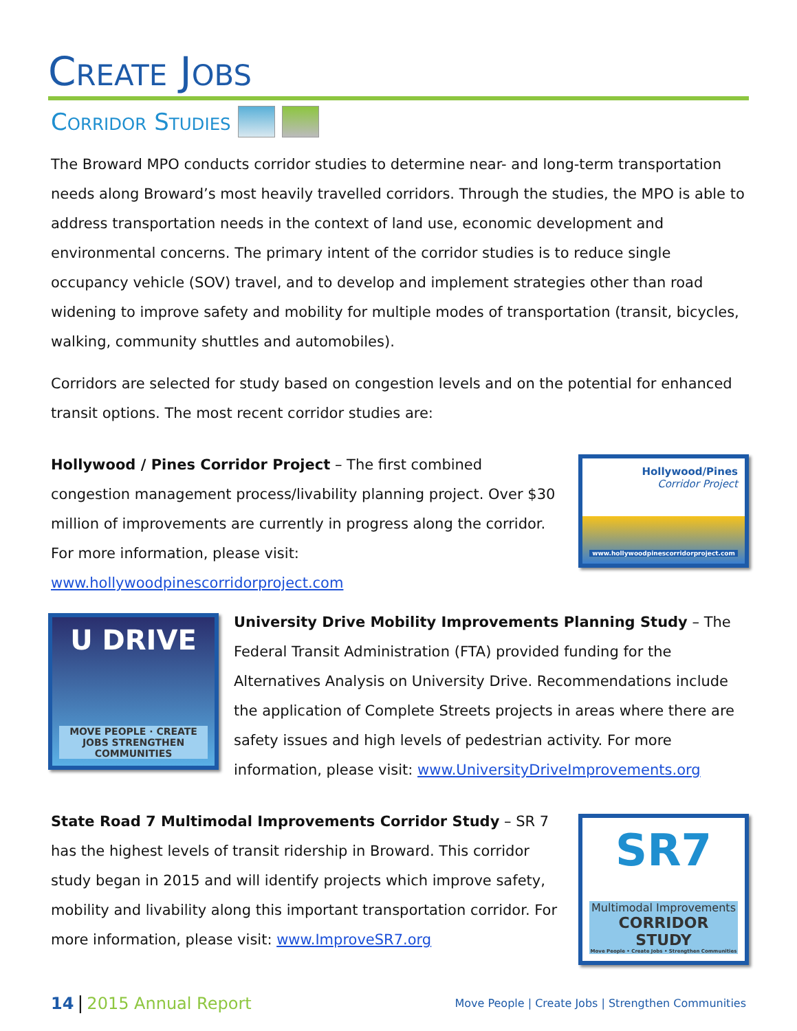CREATE JOBS
CORRIDOR STUDIES
The Broward MPO conducts corridor studies to determine near- and long-term transportation needs along Broward’s most heavily travelled corridors. Through the studies, the MPO is able to address transportation needs in the context of land use, economic development and environmental concerns. The primary intent of the corridor studies is to reduce single occupancy vehicle (SOV) travel, and to develop and implement strategies other than road widening to improve safety and mobility for multiple modes of transportation (transit, bicycles, walking, community shuttles and automobiles).
Corridors are selected for study based on congestion levels and on the potential for enhanced transit options. The most recent corridor studies are:
Hollywood / Pines Corridor Project – The first combined congestion management process/livability planning project. Over $30 million of improvements are currently in progress along the corridor. For more information, please visit: www.hollywoodpinescorridorproject.com
Hollywood/Pines
Corridor Project
www.hollywoodpinescorridorproject.com
U DRIVE
MOVE PEOPLE · CREATE JOBS STRENGTHEN COMMUNITIES
University Drive Mobility Improvements Planning Study – The Federal Transit Administration (FTA) provided funding for the Alternatives Analysis on University Drive. Recommendations include the application of Complete Streets projects in areas where there are safety issues and high levels of pedestrian activity. For more information, please visit: www.UniversityDriveImprovements.org
State Road 7 Multimodal Improvements Corridor Study – SR 7 has the highest levels of transit ridership in Broward. This corridor study began in 2015 and will identify projects which improve safety, mobility and livability along this important transportation corridor. For more information, please visit: www.ImproveSR7.org
SR7
Multimodal Improvements
CORRIDOR STUDY
Move People • Create Jobs • Strengthen Communities
14 | 2015 Annual Report
Move People | Create Jobs | Strengthen Communities